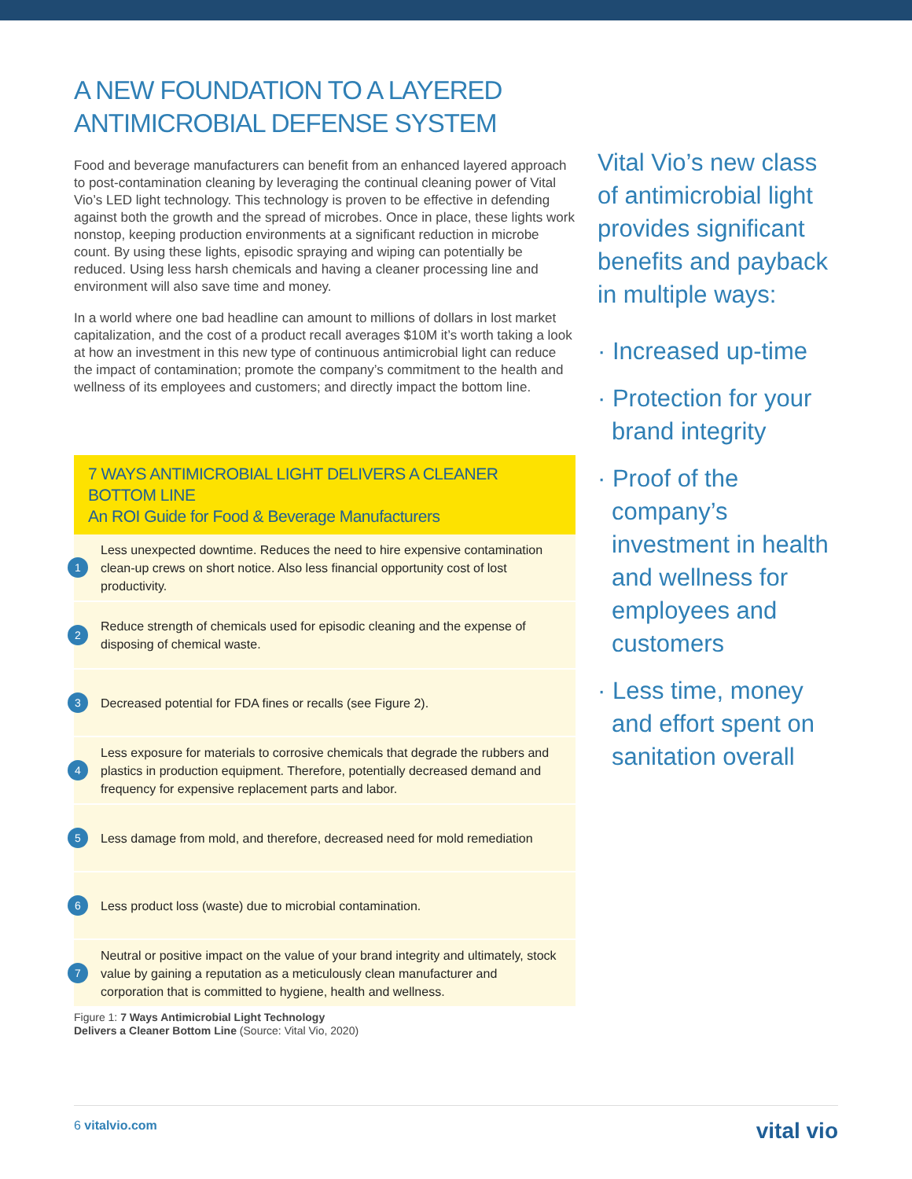A NEW FOUNDATION TO A LAYERED ANTIMICROBIAL DEFENSE SYSTEM
Food and beverage manufacturers can benefit from an enhanced layered approach to post-contamination cleaning by leveraging the continual cleaning power of Vital Vio’s LED light technology. This technology is proven to be effective in defending against both the growth and the spread of microbes. Once in place, these lights work nonstop, keeping production environments at a significant reduction in microbe count. By using these lights, episodic spraying and wiping can potentially be reduced. Using less harsh chemicals and having a cleaner processing line and environment will also save time and money.
In a world where one bad headline can amount to millions of dollars in lost market capitalization, and the cost of a product recall averages $10M it’s worth taking a look at how an investment in this new type of continuous antimicrobial light can reduce the impact of contamination; promote the company’s commitment to the health and wellness of its employees and customers; and directly impact the bottom line.
7 WAYS ANTIMICROBIAL LIGHT DELIVERS A CLEANER BOTTOM LINE
An ROI Guide for Food & Beverage Manufacturers
1 Less unexpected downtime. Reduces the need to hire expensive contamination clean-up crews on short notice. Also less financial opportunity cost of lost productivity.
2 Reduce strength of chemicals used for episodic cleaning and the expense of disposing of chemical waste.
3 Decreased potential for FDA fines or recalls (see Figure 2).
4 Less exposure for materials to corrosive chemicals that degrade the rubbers and plastics in production equipment. Therefore, potentially decreased demand and frequency for expensive replacement parts and labor.
5 Less damage from mold, and therefore, decreased need for mold remediation
6 Less product loss (waste) due to microbial contamination.
7 Neutral or positive impact on the value of your brand integrity and ultimately, stock value by gaining a reputation as a meticulously clean manufacturer and corporation that is committed to hygiene, health and wellness.
Figure 1: 7 Ways Antimicrobial Light Technology
Delivers a Cleaner Bottom Line (Source: Vital Vio, 2020)
Vital Vio’s new class of antimicrobial light provides significant benefits and payback in multiple ways:
· Increased up-time
· Protection for your brand integrity
· Proof of the company’s investment in health and wellness for employees and customers
· Less time, money and effort spent on sanitation overall
6 vitalvio.com vital vio